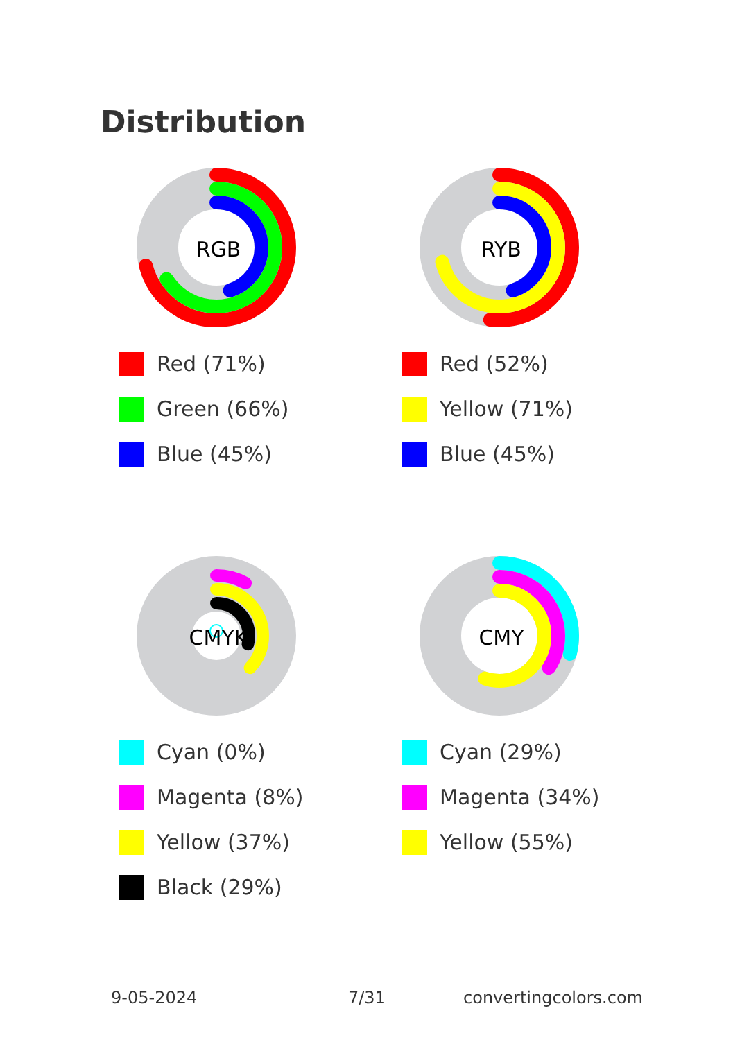Distribution
RGB
Red (71%)
Green (66%)
Blue (45%)
RYB
Red (52%)
Yellow (71%)
Blue (45%)
CMYK
Cyan (0%)
Magenta (8%)
Yellow (37%)
Black (29%)
CMY
Cyan (29%)
Magenta (34%)
Yellow (55%)
9-05-2024 7/31 convertingcolors.com